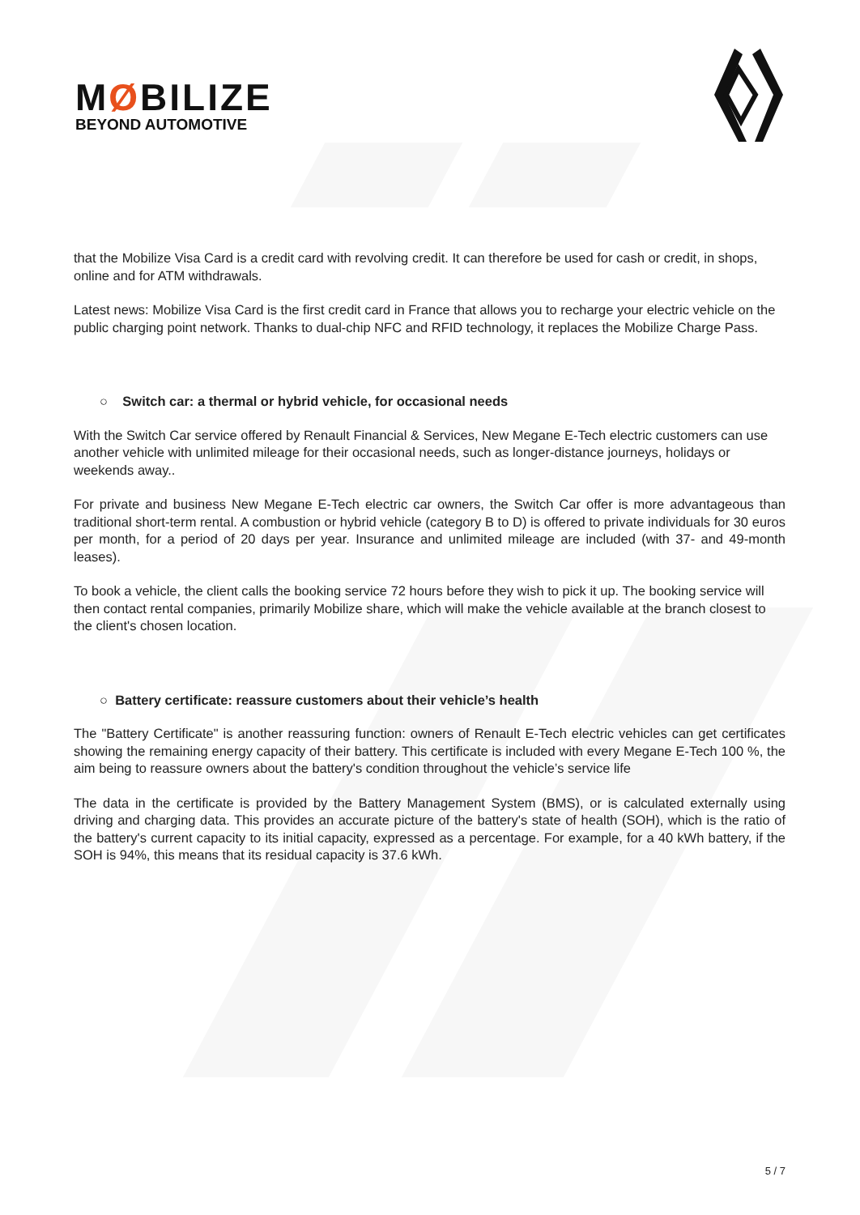MØBILIZE
BEYOND AUTOMOTIVE
that the Mobilize Visa Card is a credit card with revolving credit. It can therefore be used for cash or credit, in shops, online and for ATM withdrawals.
Latest news: Mobilize Visa Card is the first credit card in France that allows you to recharge your electric vehicle on the public charging point network. Thanks to dual-chip NFC and RFID technology, it replaces the Mobilize Charge Pass.
○ Switch car: a thermal or hybrid vehicle, for occasional needs
With the Switch Car service offered by Renault Financial & Services, New Megane E-Tech electric customers can use another vehicle with unlimited mileage for their occasional needs, such as longer-distance journeys, holidays or weekends away..
For private and business New Megane E-Tech electric car owners, the Switch Car offer is more advantageous than traditional short-term rental. A combustion or hybrid vehicle (category B to D) is offered to private individuals for 30 euros per month, for a period of 20 days per year. Insurance and unlimited mileage are included (with 37- and 49-month leases).
To book a vehicle, the client calls the booking service 72 hours before they wish to pick it up. The booking service will then contact rental companies, primarily Mobilize share, which will make the vehicle available at the branch closest to the client's chosen location.
○ Battery certificate: reassure customers about their vehicle’s health
The "Battery Certificate" is another reassuring function: owners of Renault E-Tech electric vehicles can get certificates showing the remaining energy capacity of their battery. This certificate is included with every Megane E-Tech 100 %, the aim being to reassure owners about the battery's condition throughout the vehicle’s service life
The data in the certificate is provided by the Battery Management System (BMS), or is calculated externally using driving and charging data. This provides an accurate picture of the battery's state of health (SOH), which is the ratio of the battery's current capacity to its initial capacity, expressed as a percentage. For example, for a 40 kWh battery, if the SOH is 94%, this means that its residual capacity is 37.6 kWh.
5 / 7